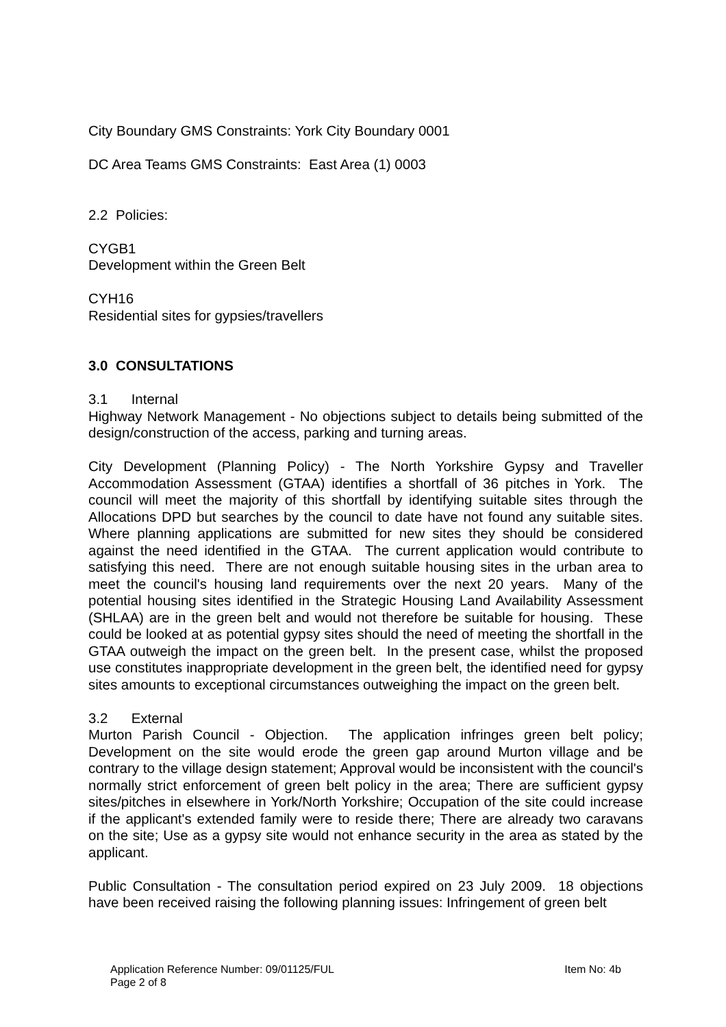City Boundary GMS Constraints: York City Boundary 0001
DC Area Teams GMS Constraints: East Area (1) 0003
2.2 Policies:
CYGB1
Development within the Green Belt
CYH16
Residential sites for gypsies/travellers
3.0 CONSULTATIONS
3.1 Internal
Highway Network Management - No objections subject to details being submitted of the design/construction of the access, parking and turning areas.
City Development (Planning Policy) - The North Yorkshire Gypsy and Traveller Accommodation Assessment (GTAA) identifies a shortfall of 36 pitches in York. The council will meet the majority of this shortfall by identifying suitable sites through the Allocations DPD but searches by the council to date have not found any suitable sites. Where planning applications are submitted for new sites they should be considered against the need identified in the GTAA. The current application would contribute to satisfying this need. There are not enough suitable housing sites in the urban area to meet the council's housing land requirements over the next 20 years. Many of the potential housing sites identified in the Strategic Housing Land Availability Assessment (SHLAA) are in the green belt and would not therefore be suitable for housing. These could be looked at as potential gypsy sites should the need of meeting the shortfall in the GTAA outweigh the impact on the green belt. In the present case, whilst the proposed use constitutes inappropriate development in the green belt, the identified need for gypsy sites amounts to exceptional circumstances outweighing the impact on the green belt.
3.2 External
Murton Parish Council - Objection. The application infringes green belt policy; Development on the site would erode the green gap around Murton village and be contrary to the village design statement; Approval would be inconsistent with the council's normally strict enforcement of green belt policy in the area; There are sufficient gypsy sites/pitches in elsewhere in York/North Yorkshire; Occupation of the site could increase if the applicant's extended family were to reside there; There are already two caravans on the site; Use as a gypsy site would not enhance security in the area as stated by the applicant.
Public Consultation - The consultation period expired on 23 July 2009. 18 objections have been received raising the following planning issues: Infringement of green belt
Application Reference Number: 09/01125/FUL Item No: 4b
Page 2 of 8